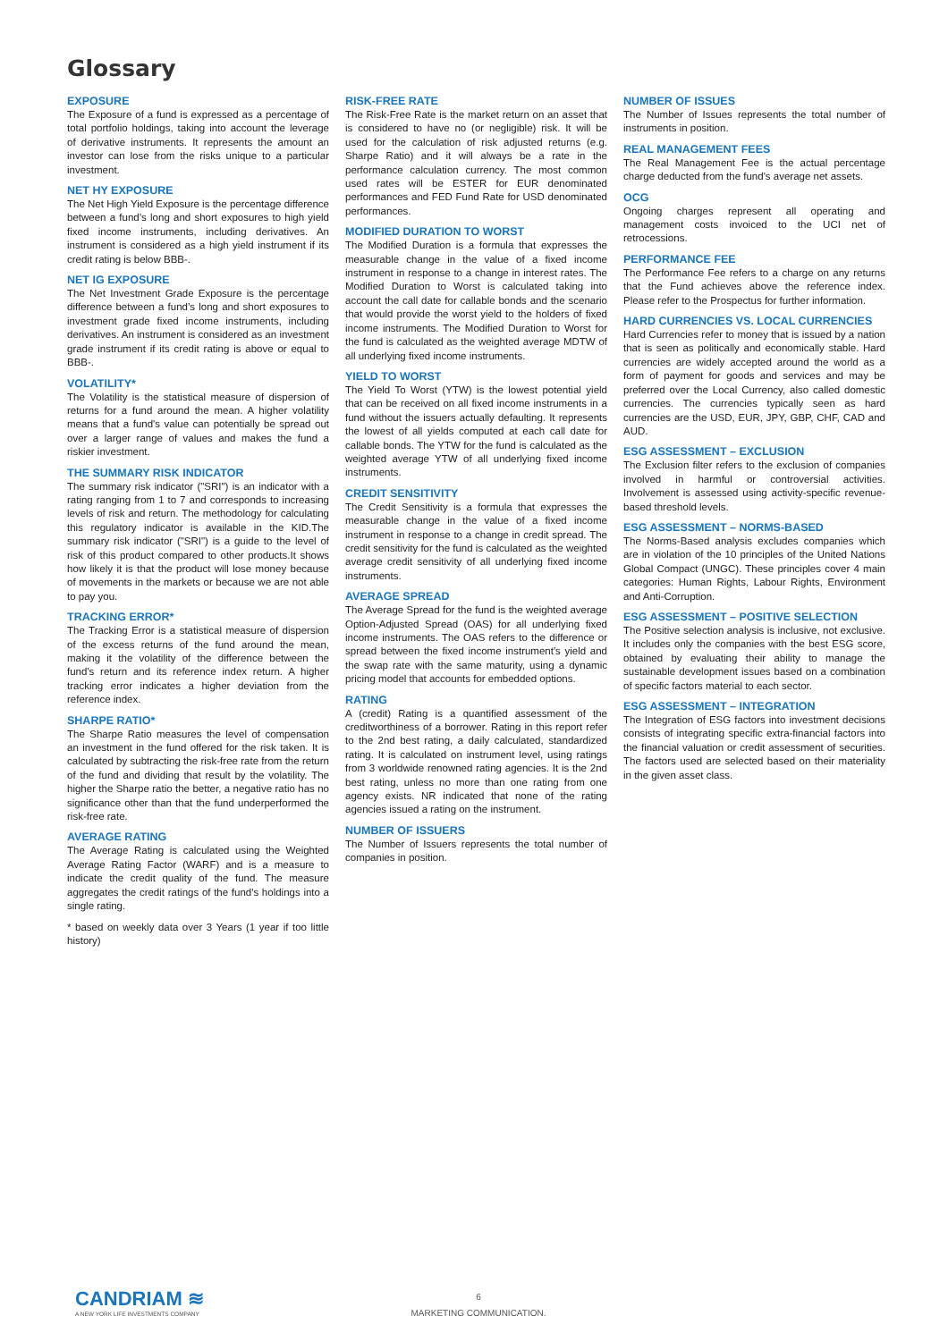Glossary
EXPOSURE
The Exposure of a fund is expressed as a percentage of total portfolio holdings, taking into account the leverage of derivative instruments. It represents the amount an investor can lose from the risks unique to a particular investment.
NET HY EXPOSURE
The Net High Yield Exposure is the percentage difference between a fund’s long and short exposures to high yield fixed income instruments, including derivatives. An instrument is considered as a high yield instrument if its credit rating is below BBB-.
NET IG EXPOSURE
The Net Investment Grade Exposure is the percentage difference between a fund’s long and short exposures to investment grade fixed income instruments, including derivatives. An instrument is considered as an investment grade instrument if its credit rating is above or equal to BBB-.
VOLATILITY*
The Volatility is the statistical measure of dispersion of returns for a fund around the mean. A higher volatility means that a fund's value can potentially be spread out over a larger range of values and makes the fund a riskier investment.
THE SUMMARY RISK INDICATOR
The summary risk indicator ("SRI") is an indicator with a rating ranging from 1 to 7 and corresponds to increasing levels of risk and return. The methodology for calculating this regulatory indicator is available in the KID.The summary risk indicator ("SRI") is a guide to the level of risk of this product compared to other products.It shows how likely it is that the product will lose money because of movements in the markets or because we are not able to pay you.
TRACKING ERROR*
The Tracking Error is a statistical measure of dispersion of the excess returns of the fund around the mean, making it the volatility of the difference between the fund's return and its reference index return. A higher tracking error indicates a higher deviation from the reference index.
SHARPE RATIO*
The Sharpe Ratio measures the level of compensation an investment in the fund offered for the risk taken. It is calculated by subtracting the risk-free rate from the return of the fund and dividing that result by the volatility. The higher the Sharpe ratio the better, a negative ratio has no significance other than that the fund underperformed the risk-free rate.
AVERAGE RATING
The Average Rating is calculated using the Weighted Average Rating Factor (WARF) and is a measure to indicate the credit quality of the fund. The measure aggregates the credit ratings of the fund's holdings into a single rating.
* based on weekly data over 3 Years (1 year if too little history)
RISK-FREE RATE
The Risk-Free Rate is the market return on an asset that is considered to have no (or negligible) risk. It will be used for the calculation of risk adjusted returns (e.g. Sharpe Ratio) and it will always be a rate in the performance calculation currency. The most common used rates will be ESTER for EUR denominated performances and FED Fund Rate for USD denominated performances.
MODIFIED DURATION TO WORST
The Modified Duration is a formula that expresses the measurable change in the value of a fixed income instrument in response to a change in interest rates. The Modified Duration to Worst is calculated taking into account the call date for callable bonds and the scenario that would provide the worst yield to the holders of fixed income instruments. The Modified Duration to Worst for the fund is calculated as the weighted average MDTW of all underlying fixed income instruments.
YIELD TO WORST
The Yield To Worst (YTW) is the lowest potential yield that can be received on all fixed income instruments in a fund without the issuers actually defaulting. It represents the lowest of all yields computed at each call date for callable bonds. The YTW for the fund is calculated as the weighted average YTW of all underlying fixed income instruments.
CREDIT SENSITIVITY
The Credit Sensitivity is a formula that expresses the measurable change in the value of a fixed income instrument in response to a change in credit spread. The credit sensitivity for the fund is calculated as the weighted average credit sensitivity of all underlying fixed income instruments.
AVERAGE SPREAD
The Average Spread for the fund is the weighted average Option-Adjusted Spread (OAS) for all underlying fixed income instruments. The OAS refers to the difference or spread between the fixed income instrument's yield and the swap rate with the same maturity, using a dynamic pricing model that accounts for embedded options.
RATING
A (credit) Rating is a quantified assessment of the creditworthiness of a borrower. Rating in this report refer to the 2nd best rating, a daily calculated, standardized rating. It is calculated on instrument level, using ratings from 3 worldwide renowned rating agencies. It is the 2nd best rating, unless no more than one rating from one agency exists. NR indicated that none of the rating agencies issued a rating on the instrument.
NUMBER OF ISSUERS
The Number of Issuers represents the total number of companies in position.
NUMBER OF ISSUES
The Number of Issues represents the total number of instruments in position.
REAL MANAGEMENT FEES
The Real Management Fee is the actual percentage charge deducted from the fund's average net assets.
OCG
Ongoing charges represent all operating and management costs invoiced to the UCI net of retrocessions.
PERFORMANCE FEE
The Performance Fee refers to a charge on any returns that the Fund achieves above the reference index. Please refer to the Prospectus for further information.
HARD CURRENCIES VS. LOCAL CURRENCIES
Hard Currencies refer to money that is issued by a nation that is seen as politically and economically stable. Hard currencies are widely accepted around the world as a form of payment for goods and services and may be preferred over the Local Currency, also called domestic currencies. The currencies typically seen as hard currencies are the USD, EUR, JPY, GBP, CHF, CAD and AUD.
ESG ASSESSMENT – EXCLUSION
The Exclusion filter refers to the exclusion of companies involved in harmful or controversial activities. Involvement is assessed using activity-specific revenue-based threshold levels.
ESG ASSESSMENT – NORMS-BASED
The Norms-Based analysis excludes companies which are in violation of the 10 principles of the United Nations Global Compact (UNGC). These principles cover 4 main categories: Human Rights, Labour Rights, Environment and Anti-Corruption.
ESG ASSESSMENT – POSITIVE SELECTION
The Positive selection analysis is inclusive, not exclusive. It includes only the companies with the best ESG score, obtained by evaluating their ability to manage the sustainable development issues based on a combination of specific factors material to each sector.
ESG ASSESSMENT – INTEGRATION
The Integration of ESG factors into investment decisions consists of integrating specific extra-financial factors into the financial valuation or credit assessment of securities. The factors used are selected based on their materiality in the given asset class.
CANDRIAM ≋
A NEW YORK LIFE INVESTMENTS COMPANY
6
MARKETING COMMUNICATION.